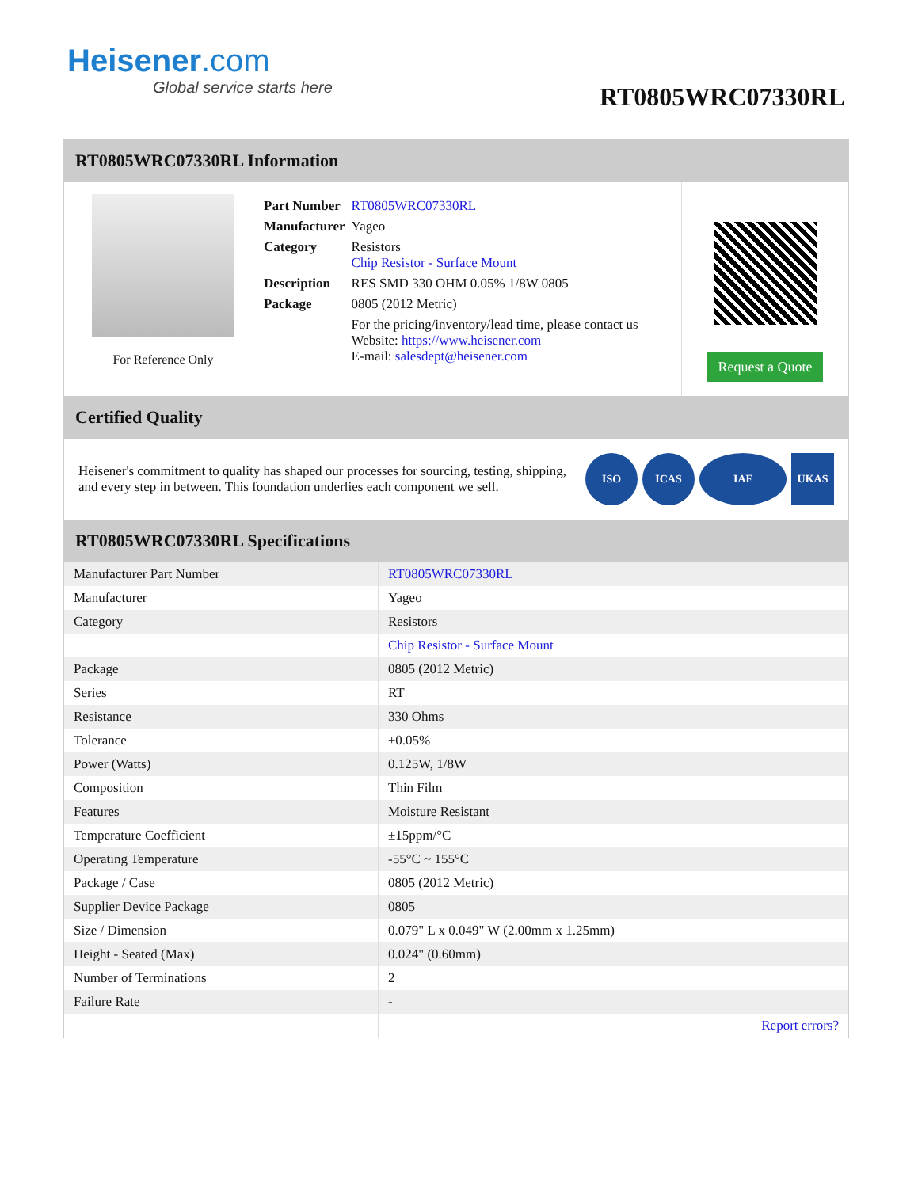Heisener.com
Global service starts here
RT0805WRC07330RL
RT0805WRC07330RL Information
For Reference Only
| Part Number | RT0805WRC07330RL |
| Manufacturer | Yageo |
| Category | Resistors Chip Resistor - Surface Mount |
| Description | RES SMD 330 OHM 0.05% 1/8W 0805 |
| Package | 0805 (2012 Metric) |
| | For the pricing/inventory/lead time, please contact us Website: https://www.heisener.com E-mail: salesdept@heisener.com |
Request a Quote
Certified Quality
Heisener's commitment to quality has shaped our processes for sourcing, testing, shipping, and every step in between. This foundation underlies each component we sell.
ISO ICAS IAF UKAS
RT0805WRC07330RL Specifications
| Manufacturer Part Number | RT0805WRC07330RL |
| Manufacturer | Yageo |
| Category | Resistors |
| | Chip Resistor - Surface Mount |
| Package | 0805 (2012 Metric) |
| Series | RT |
| Resistance | 330 Ohms |
| Tolerance | ±0.05% |
| Power (Watts) | 0.125W, 1/8W |
| Composition | Thin Film |
| Features | Moisture Resistant |
| Temperature Coefficient | ±15ppm/°C |
| Operating Temperature | -55°C ~ 155°C |
| Package / Case | 0805 (2012 Metric) |
| Supplier Device Package | 0805 |
| Size / Dimension | 0.079" L x 0.049" W (2.00mm x 1.25mm) |
| Height - Seated (Max) | 0.024" (0.60mm) |
| Number of Terminations | 2 |
| Failure Rate | - |
| | Report errors? |